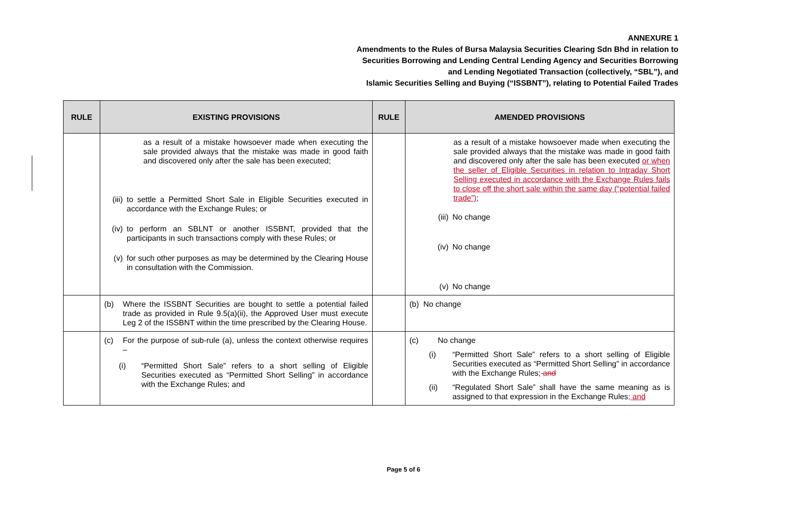ANNEXURE 1
Amendments to the Rules of Bursa Malaysia Securities Clearing Sdn Bhd in relation to
Securities Borrowing and Lending Central Lending Agency and Securities Borrowing
and Lending Negotiated Transaction (collectively, “SBL”), and
Islamic Securities Selling and Buying (“ISSBNT”), relating to Potential Failed Trades
| RULE | EXISTING PROVISIONS | RULE | AMENDED PROVISIONS |
| --- | --- | --- | --- |
| | as a result of a mistake howsoever made when executing the sale provided always that the mistake was made in good faith and discovered only after the sale has been executed; (iii) to settle a Permitted Short Sale in Eligible Securities executed in accordance with the Exchange Rules; or (iv) to perform an SBLNT or another ISSBNT, provided that the participants in such transactions comply with these Rules; or (v) for such other purposes as may be determined by the Clearing House in consultation with the Commission. | | as a result of a mistake howsoever made when executing the sale provided always that the mistake was made in good faith and discovered only after the sale has been executed or when the seller of Eligible Securities in relation to Intraday Short Selling executed in accordance with the Exchange Rules fails to close off the short sale within the same day (“potential failed trade”) ; (iii) No change (iv) No change (v) No change |
| | (b) Where the ISSBNT Securities are bought to settle a potential failed trade as provided in Rule 9.5(a)(ii), the Approved User must execute Leg 2 of the ISSBNT within the time prescribed by the Clearing House. | | (b) No change |
| | (c) For the purpose of sub-rule (a), unless the context otherwise requires – (i) “Permitted Short Sale” refers to a short selling of Eligible Securities executed as “Permitted Short Selling” in accordance with the Exchange Rules; and | | (c) No change (i) “Permitted Short Sale” refers to a short selling of Eligible Securities executed as “Permitted Short Selling” in accordance with the Exchange Rules; and (ii) “Regulated Short Sale” shall have the same meaning as is assigned to that expression in the Exchange Rules ; and |
Page 5 of 6